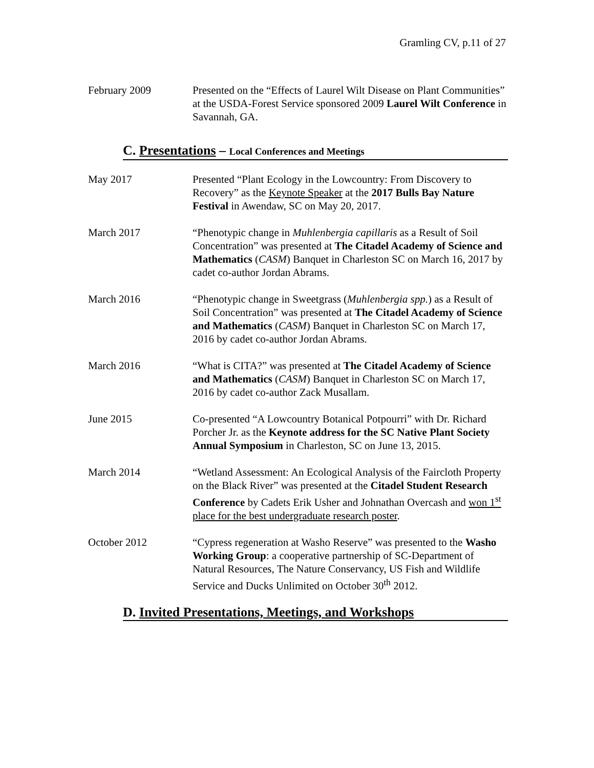Gramling CV, p.11 of 27
February 2009 Presented on the “Effects of Laurel Wilt Disease on Plant Communities” at the USDA-Forest Service sponsored 2009 Laurel Wilt Conference in Savannah, GA.
C. Presentations – Local Conferences and Meetings
May 2017 Presented “Plant Ecology in the Lowcountry: From Discovery to Recovery” as the Keynote Speaker at the 2017 Bulls Bay Nature Festival in Awendaw, SC on May 20, 2017.
March 2017 “Phenotypic change in Muhlenbergia capillaris as a Result of Soil Concentration” was presented at The Citadel Academy of Science and Mathematics (CASM) Banquet in Charleston SC on March 16, 2017 by cadet co-author Jordan Abrams.
March 2016 “Phenotypic change in Sweetgrass (Muhlenbergia spp.) as a Result of Soil Concentration” was presented at The Citadel Academy of Science and Mathematics (CASM) Banquet in Charleston SC on March 17, 2016 by cadet co-author Jordan Abrams.
March 2016 “What is CITA?” was presented at The Citadel Academy of Science and Mathematics (CASM) Banquet in Charleston SC on March 17, 2016 by cadet co-author Zack Musallam.
June 2015 Co-presented “A Lowcountry Botanical Potpourri” with Dr. Richard Porcher Jr. as the Keynote address for the SC Native Plant Society Annual Symposium in Charleston, SC on June 13, 2015.
March 2014 “Wetland Assessment: An Ecological Analysis of the Faircloth Property on the Black River” was presented at the Citadel Student Research Conference by Cadets Erik Usher and Johnathan Overcash and won 1<sup>st</sup> place for the best undergraduate research poster.
October 2012 “Cypress regeneration at Washo Reserve” was presented to the Washo Working Group: a cooperative partnership of SC-Department of Natural Resources, The Nature Conservancy, US Fish and Wildlife Service and Ducks Unlimited on October 30<sup>th</sup> 2012.
D. Invited Presentations, Meetings, and Workshops